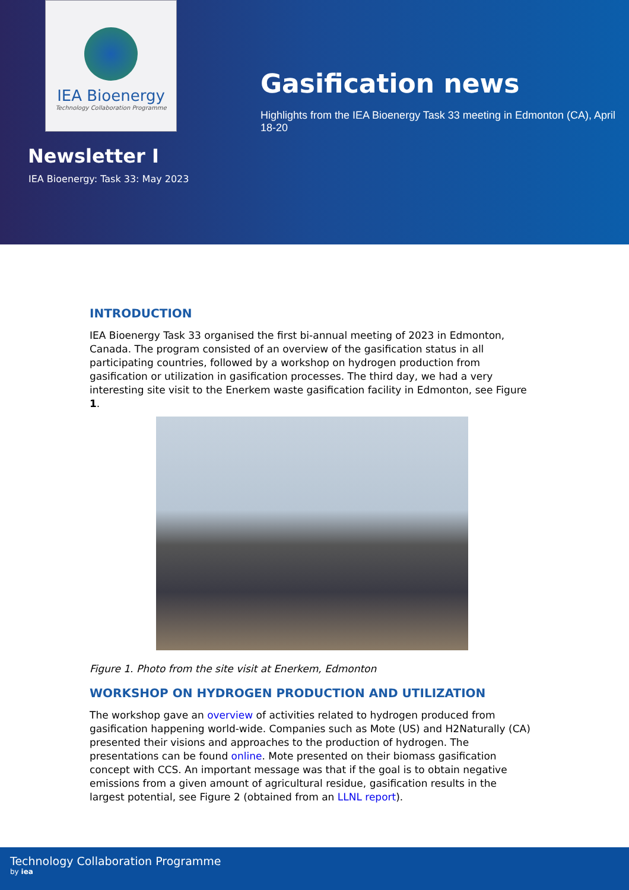IEA Bioenergy
Technology Collaboration Programme
Newsletter I
IEA Bioenergy: Task 33: May 2023
Gasification news
Highlights from the IEA Bioenergy Task 33 meeting in Edmonton (CA), April 18-20
INTRODUCTION
IEA Bioenergy Task 33 organised the first bi-annual meeting of 2023 in Edmonton, Canada. The program consisted of an overview of the gasification status in all participating countries, followed by a workshop on hydrogen production from gasification or utilization in gasification processes. The third day, we had a very interesting site visit to the Enerkem waste gasification facility in Edmonton, see Figure 1.
Figure 1. Photo from the site visit at Enerkem, Edmonton
WORKSHOP ON HYDROGEN PRODUCTION AND UTILIZATION
The workshop gave an overview of activities related to hydrogen produced from gasification happening world-wide. Companies such as Mote (US) and H2Naturally (CA) presented their visions and approaches to the production of hydrogen. The presentations can be found online. Mote presented on their biomass gasification concept with CCS. An important message was that if the goal is to obtain negative emissions from a given amount of agricultural residue, gasification results in the largest potential, see Figure 2 (obtained from an LLNL report).
Technology Collaboration Programme
by iea